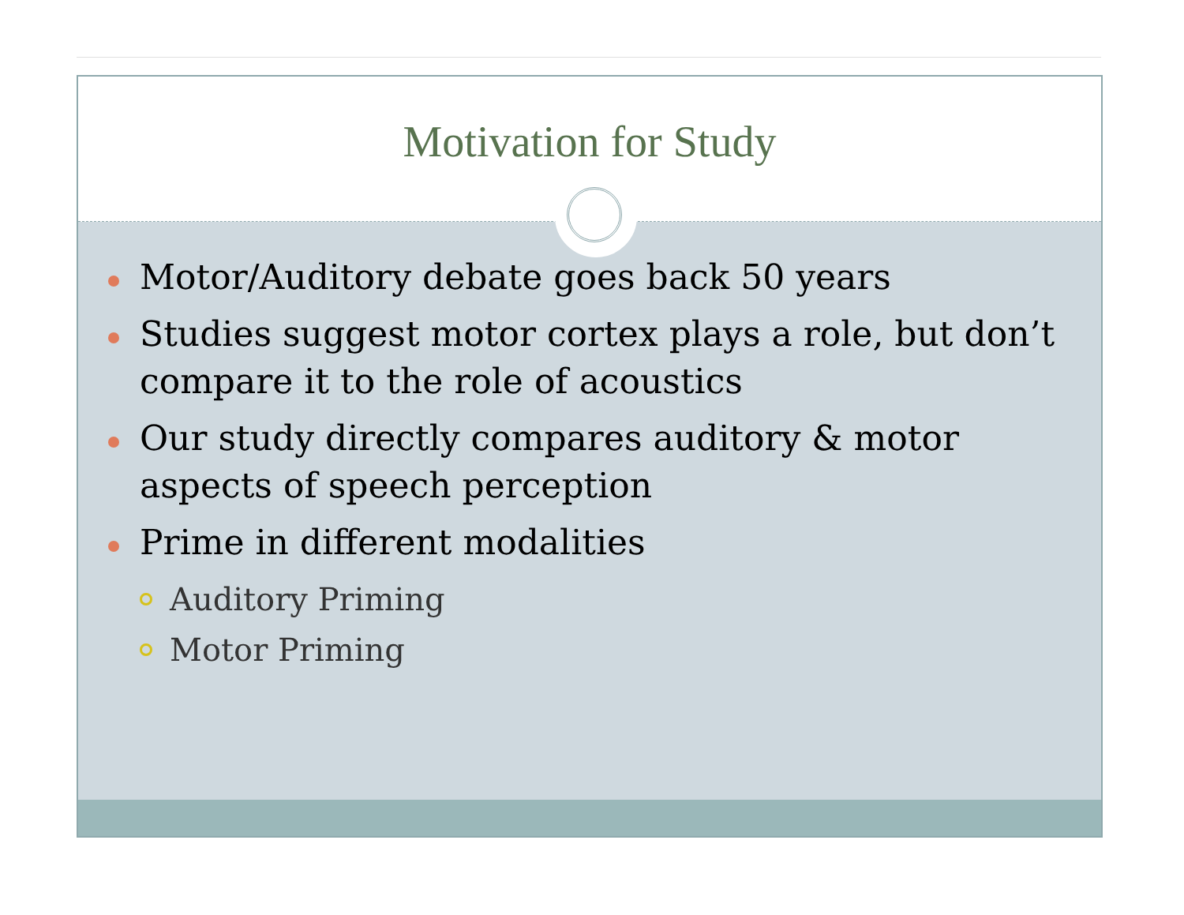Motivation for Study
Motor/Auditory debate goes back 50 years
Studies suggest motor cortex plays a role, but don’t compare it to the role of acoustics
Our study directly compares auditory & motor aspects of speech perception
Prime in different modalities
Auditory Priming
Motor Priming